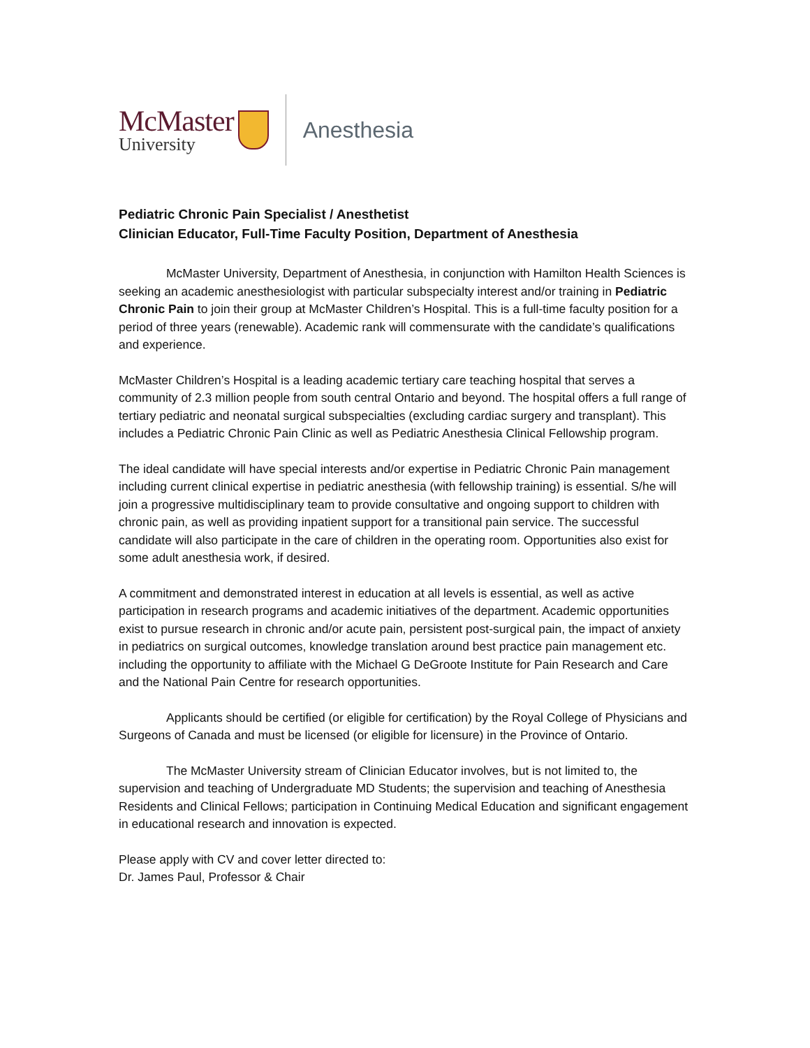McMaster
University
Anesthesia
Pediatric Chronic Pain Specialist / Anesthetist
Clinician Educator, Full-Time Faculty Position, Department of Anesthesia
McMaster University, Department of Anesthesia, in conjunction with Hamilton Health Sciences is seeking an academic anesthesiologist with particular subspecialty interest and/or training in Pediatric Chronic Pain to join their group at McMaster Children’s Hospital. This is a full-time faculty position for a period of three years (renewable). Academic rank will commensurate with the candidate’s qualifications and experience.
McMaster Children’s Hospital is a leading academic tertiary care teaching hospital that serves a community of 2.3 million people from south central Ontario and beyond. The hospital offers a full range of tertiary pediatric and neonatal surgical subspecialties (excluding cardiac surgery and transplant). This includes a Pediatric Chronic Pain Clinic as well as Pediatric Anesthesia Clinical Fellowship program.
The ideal candidate will have special interests and/or expertise in Pediatric Chronic Pain management including current clinical expertise in pediatric anesthesia (with fellowship training) is essential. S/he will join a progressive multidisciplinary team to provide consultative and ongoing support to children with chronic pain, as well as providing inpatient support for a transitional pain service. The successful candidate will also participate in the care of children in the operating room. Opportunities also exist for some adult anesthesia work, if desired.
A commitment and demonstrated interest in education at all levels is essential, as well as active participation in research programs and academic initiatives of the department. Academic opportunities exist to pursue research in chronic and/or acute pain, persistent post-surgical pain, the impact of anxiety in pediatrics on surgical outcomes, knowledge translation around best practice pain management etc. including the opportunity to affiliate with the Michael G DeGroote Institute for Pain Research and Care and the National Pain Centre for research opportunities.
Applicants should be certified (or eligible for certification) by the Royal College of Physicians and Surgeons of Canada and must be licensed (or eligible for licensure) in the Province of Ontario.
The McMaster University stream of Clinician Educator involves, but is not limited to, the supervision and teaching of Undergraduate MD Students; the supervision and teaching of Anesthesia Residents and Clinical Fellows; participation in Continuing Medical Education and significant engagement in educational research and innovation is expected.
Please apply with CV and cover letter directed to:
Dr. James Paul, Professor & Chair